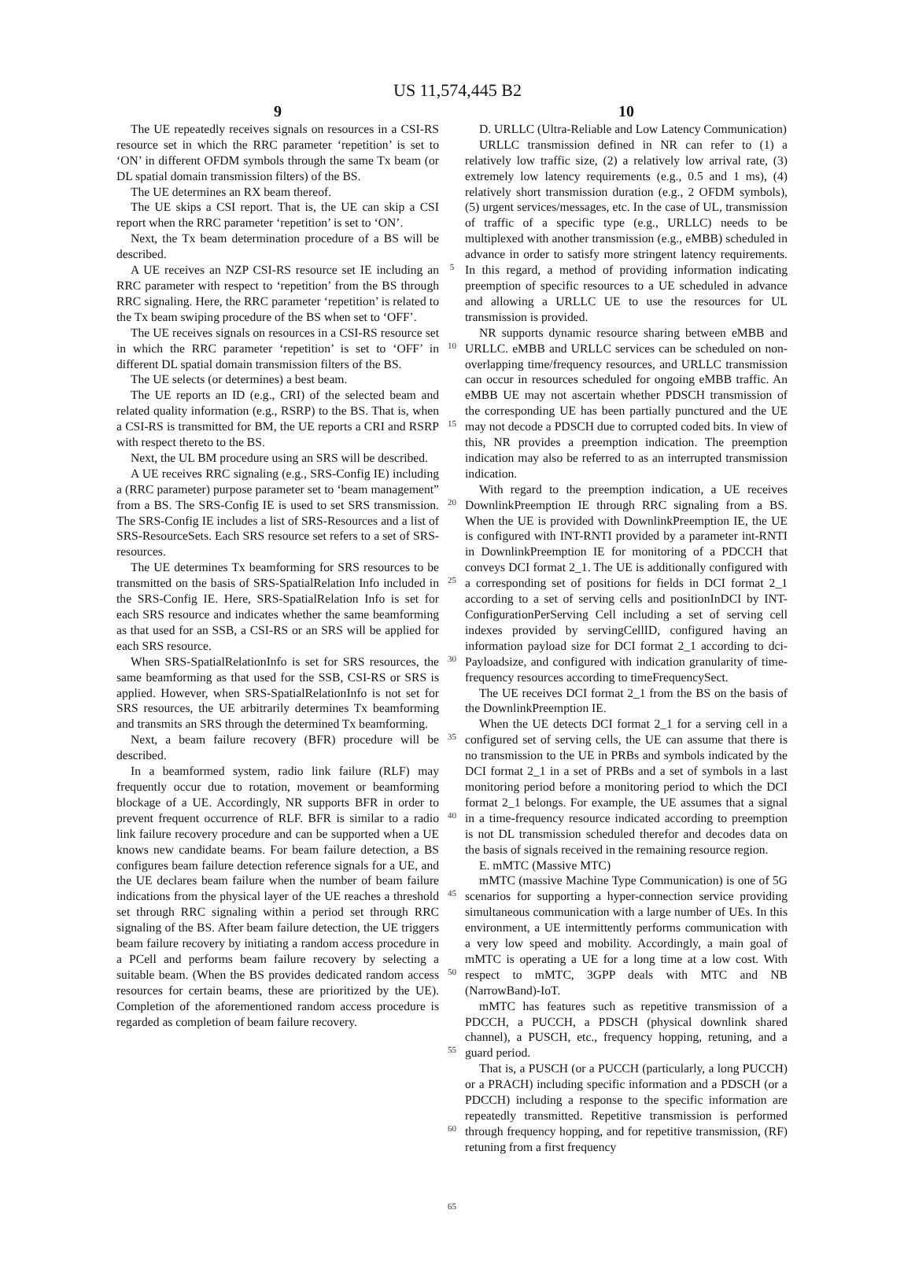US 11,574,445 B2
9
The UE repeatedly receives signals on resources in a CSI-RS resource set in which the RRC parameter ‘repetition’ is set to ‘ON’ in different OFDM symbols through the same Tx beam (or DL spatial domain transmission filters) of the BS.
The UE determines an RX beam thereof.
The UE skips a CSI report. That is, the UE can skip a CSI report when the RRC parameter ‘repetition’ is set to ‘ON’.
Next, the Tx beam determination procedure of a BS will be described.
A UE receives an NZP CSI-RS resource set IE including an RRC parameter with respect to ‘repetition’ from the BS through RRC signaling. Here, the RRC parameter ‘repetition’ is related to the Tx beam swiping procedure of the BS when set to ‘OFF’.
The UE receives signals on resources in a CSI-RS resource set in which the RRC parameter ‘repetition’ is set to ‘OFF’ in different DL spatial domain transmission filters of the BS.
The UE selects (or determines) a best beam.
The UE reports an ID (e.g., CRI) of the selected beam and related quality information (e.g., RSRP) to the BS. That is, when a CSI-RS is transmitted for BM, the UE reports a CRI and RSRP with respect thereto to the BS.
Next, the UL BM procedure using an SRS will be described.
A UE receives RRC signaling (e.g., SRS-Config IE) including a (RRC parameter) purpose parameter set to ‘beam management” from a BS. The SRS-Config IE is used to set SRS transmission. The SRS-Config IE includes a list of SRS-Resources and a list of SRS-ResourceSets. Each SRS resource set refers to a set of SRS-resources.
The UE determines Tx beamforming for SRS resources to be transmitted on the basis of SRS-SpatialRelation Info included in the SRS-Config IE. Here, SRS-SpatialRelation Info is set for each SRS resource and indicates whether the same beamforming as that used for an SSB, a CSI-RS or an SRS will be applied for each SRS resource.
When SRS-SpatialRelationInfo is set for SRS resources, the same beamforming as that used for the SSB, CSI-RS or SRS is applied. However, when SRS-SpatialRelationInfo is not set for SRS resources, the UE arbitrarily determines Tx beamforming and transmits an SRS through the determined Tx beamforming.
Next, a beam failure recovery (BFR) procedure will be described.
In a beamformed system, radio link failure (RLF) may frequently occur due to rotation, movement or beamforming blockage of a UE. Accordingly, NR supports BFR in order to prevent frequent occurrence of RLF. BFR is similar to a radio link failure recovery procedure and can be supported when a UE knows new candidate beams. For beam failure detection, a BS configures beam failure detection reference signals for a UE, and the UE declares beam failure when the number of beam failure indications from the physical layer of the UE reaches a threshold set through RRC signaling within a period set through RRC signaling of the BS. After beam failure detection, the UE triggers beam failure recovery by initiating a random access procedure in a PCell and performs beam failure recovery by selecting a suitable beam. (When the BS provides dedicated random access resources for certain beams, these are prioritized by the UE). Completion of the aforementioned random access procedure is regarded as completion of beam failure recovery.
5
10
15
20
25
30
35
40
45
50
55
60
65
10
D. URLLC (Ultra-Reliable and Low Latency Communication)
URLLC transmission defined in NR can refer to (1) a relatively low traffic size, (2) a relatively low arrival rate, (3) extremely low latency requirements (e.g., 0.5 and 1 ms), (4) relatively short transmission duration (e.g., 2 OFDM symbols), (5) urgent services/messages, etc. In the case of UL, transmission of traffic of a specific type (e.g., URLLC) needs to be multiplexed with another transmission (e.g., eMBB) scheduled in advance in order to satisfy more stringent latency requirements. In this regard, a method of providing information indicating preemption of specific resources to a UE scheduled in advance and allowing a URLLC UE to use the resources for UL transmission is provided.
NR supports dynamic resource sharing between eMBB and URLLC. eMBB and URLLC services can be scheduled on non-overlapping time/frequency resources, and URLLC transmission can occur in resources scheduled for ongoing eMBB traffic. An eMBB UE may not ascertain whether PDSCH transmission of the corresponding UE has been partially punctured and the UE may not decode a PDSCH due to corrupted coded bits. In view of this, NR provides a preemption indication. The preemption indication may also be referred to as an interrupted transmission indication.
With regard to the preemption indication, a UE receives DownlinkPreemption IE through RRC signaling from a BS. When the UE is provided with DownlinkPreemption IE, the UE is configured with INT-RNTI provided by a parameter int-RNTI in DownlinkPreemption IE for monitoring of a PDCCH that conveys DCI format 2_1. The UE is additionally configured with a corresponding set of positions for fields in DCI format 2_1 according to a set of serving cells and positionInDCI by INT-ConfigurationPerServing Cell including a set of serving cell indexes provided by servingCellID, configured having an information payload size for DCI format 2_1 according to dci-Payloadsize, and configured with indication granularity of time-frequency resources according to timeFrequencySect.
The UE receives DCI format 2_1 from the BS on the basis of the DownlinkPreemption IE.
When the UE detects DCI format 2_1 for a serving cell in a configured set of serving cells, the UE can assume that there is no transmission to the UE in PRBs and symbols indicated by the DCI format 2_1 in a set of PRBs and a set of symbols in a last monitoring period before a monitoring period to which the DCI format 2_1 belongs. For example, the UE assumes that a signal in a time-frequency resource indicated according to preemption is not DL transmission scheduled therefor and decodes data on the basis of signals received in the remaining resource region.
E. mMTC (Massive MTC)
mMTC (massive Machine Type Communication) is one of 5G scenarios for supporting a hyper-connection service providing simultaneous communication with a large number of UEs. In this environment, a UE intermittently performs communication with a very low speed and mobility. Accordingly, a main goal of mMTC is operating a UE for a long time at a low cost. With respect to mMTC, 3GPP deals with MTC and NB (NarrowBand)-IoT.
mMTC has features such as repetitive transmission of a PDCCH, a PUCCH, a PDSCH (physical downlink shared channel), a PUSCH, etc., frequency hopping, retuning, and a guard period.
That is, a PUSCH (or a PUCCH (particularly, a long PUCCH) or a PRACH) including specific information and a PDSCH (or a PDCCH) including a response to the specific information are repeatedly transmitted. Repetitive transmission is performed through frequency hopping, and for repetitive transmission, (RF) retuning from a first frequency